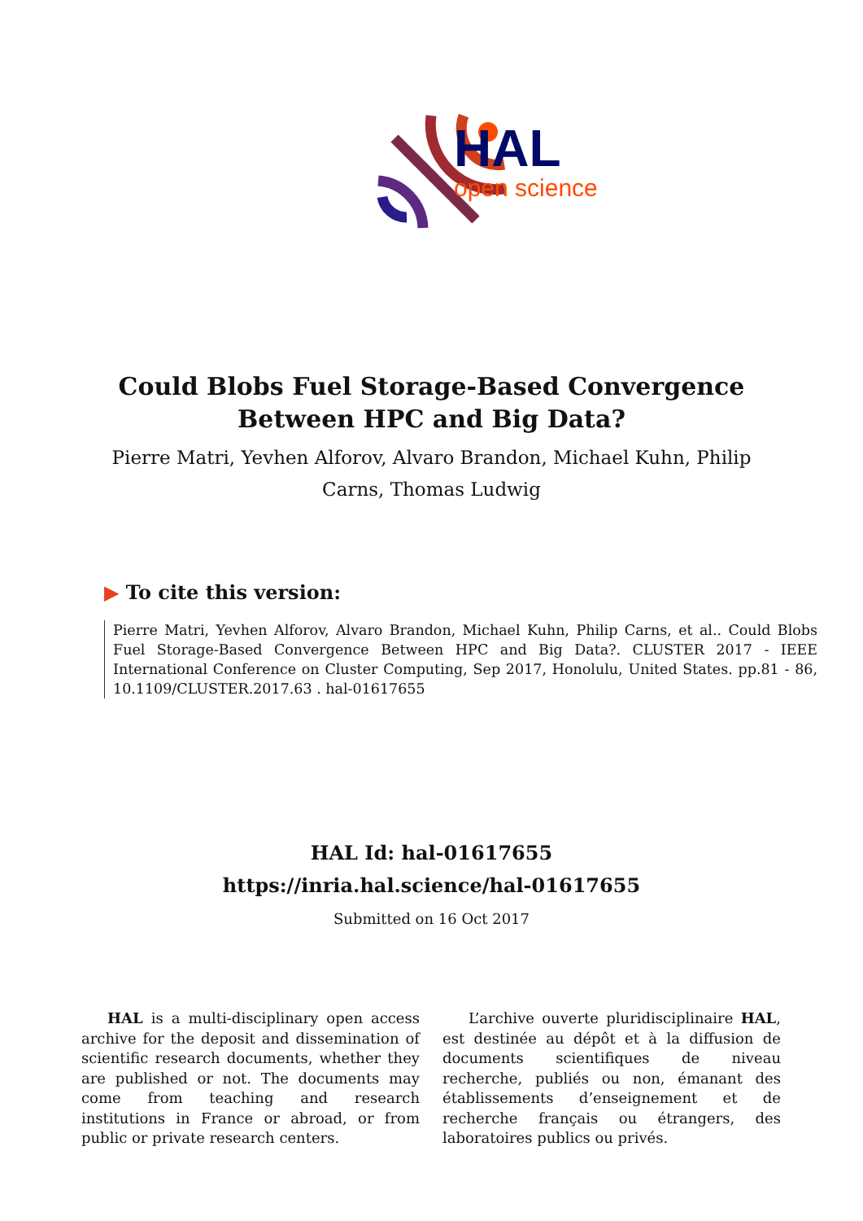HAL
open science
Could Blobs Fuel Storage-Based Convergence Between HPC and Big Data?
Pierre Matri, Yevhen Alforov, Alvaro Brandon, Michael Kuhn, Philip Carns, Thomas Ludwig
▶ To cite this version:
Pierre Matri, Yevhen Alforov, Alvaro Brandon, Michael Kuhn, Philip Carns, et al.. Could Blobs Fuel Storage-Based Convergence Between HPC and Big Data?. CLUSTER 2017 - IEEE International Conference on Cluster Computing, Sep 2017, Honolulu, United States. pp.81 - 86, 10.1109/CLUSTER.2017.63 . hal-01617655
HAL Id: hal-01617655
https://inria.hal.science/hal-01617655
Submitted on 16 Oct 2017
HAL is a multi-disciplinary open access archive for the deposit and dissemination of scientific research documents, whether they are published or not. The documents may come from teaching and research institutions in France or abroad, or from public or private research centers.
L’archive ouverte pluridisciplinaire HAL, est destinée au dépôt et à la diffusion de documents scientifiques de niveau recherche, publiés ou non, émanant des établissements d’enseignement et de recherche français ou étrangers, des laboratoires publics ou privés.